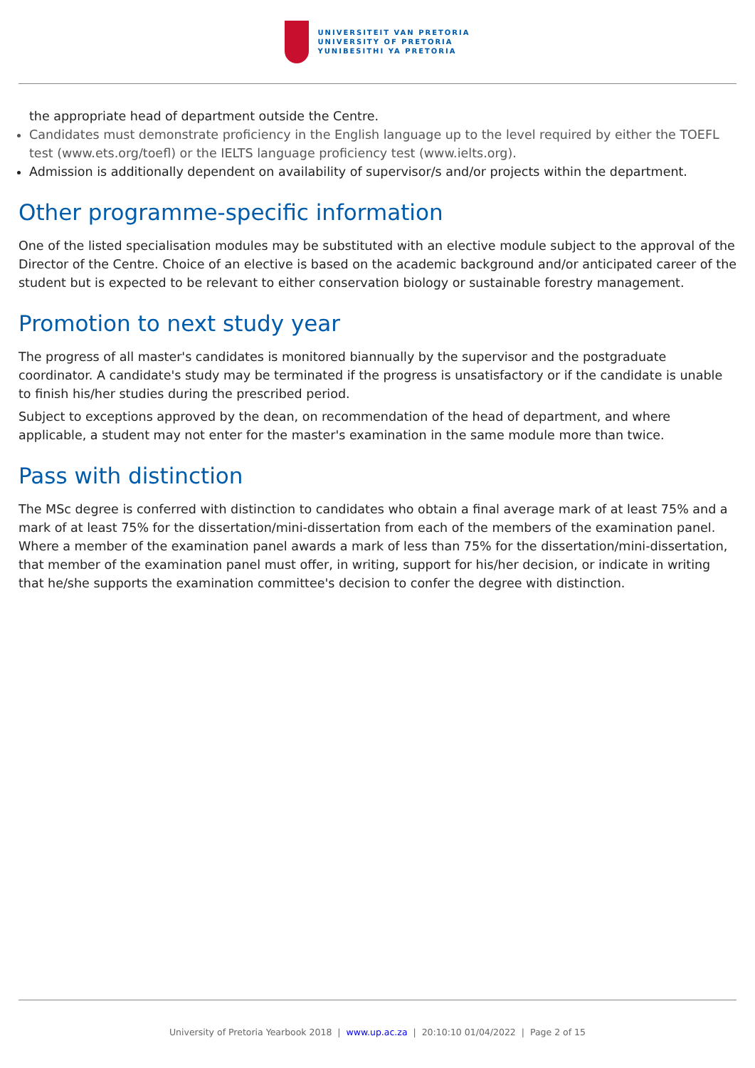UNIVERSITEIT VAN PRETORIA
UNIVERSITY OF PRETORIA
YUNIBESITHI YA PRETORIA
the appropriate head of department outside the Centre.
Candidates must demonstrate proficiency in the English language up to the level required by either the TOEFL test (www.ets.org/toefl) or the IELTS language proficiency test (www.ielts.org).
Admission is additionally dependent on availability of supervisor/s and/or projects within the department.
Other programme-specific information
One of the listed specialisation modules may be substituted with an elective module subject to the approval of the Director of the Centre. Choice of an elective is based on the academic background and/or anticipated career of the student but is expected to be relevant to either conservation biology or sustainable forestry management.
Promotion to next study year
The progress of all master's candidates is monitored biannually by the supervisor and the postgraduate coordinator. A candidate's study may be terminated if the progress is unsatisfactory or if the candidate is unable to finish his/her studies during the prescribed period.
Subject to exceptions approved by the dean, on recommendation of the head of department, and where applicable, a student may not enter for the master's examination in the same module more than twice.
Pass with distinction
The MSc degree is conferred with distinction to candidates who obtain a final average mark of at least 75% and a mark of at least 75% for the dissertation/mini-dissertation from each of the members of the examination panel. Where a member of the examination panel awards a mark of less than 75% for the dissertation/mini-dissertation, that member of the examination panel must offer, in writing, support for his/her decision, or indicate in writing that he/she supports the examination committee's decision to confer the degree with distinction.
University of Pretoria Yearbook 2018 | www.up.ac.za | 20:10:10 01/04/2022 | Page 2 of 15